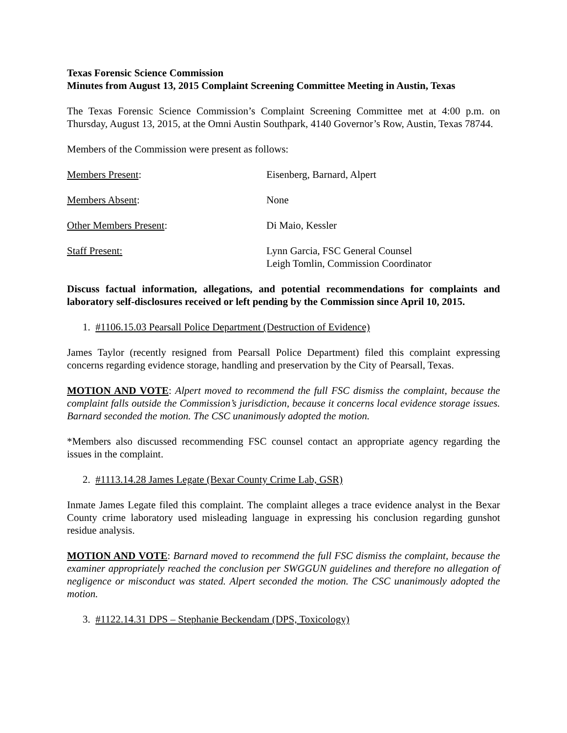Texas Forensic Science Commission
Minutes from August 13, 2015 Complaint Screening Committee Meeting in Austin, Texas
The Texas Forensic Science Commission’s Complaint Screening Committee met at 4:00 p.m. on Thursday, August 13, 2015, at the Omni Austin Southpark, 4140 Governor’s Row, Austin, Texas 78744.
Members of the Commission were present as follows:
Members Present: Eisenberg, Barnard, Alpert
Members Absent: None
Other Members Present: Di Maio, Kessler
Staff Present: Lynn Garcia, FSC General Counsel
Leigh Tomlin, Commission Coordinator
Discuss factual information, allegations, and potential recommendations for complaints and laboratory self-disclosures received or left pending by the Commission since April 10, 2015.
1. #1106.15.03 Pearsall Police Department (Destruction of Evidence)
James Taylor (recently resigned from Pearsall Police Department) filed this complaint expressing concerns regarding evidence storage, handling and preservation by the City of Pearsall, Texas.
MOTION AND VOTE: Alpert moved to recommend the full FSC dismiss the complaint, because the complaint falls outside the Commission’s jurisdiction, because it concerns local evidence storage issues. Barnard seconded the motion. The CSC unanimously adopted the motion.
*Members also discussed recommending FSC counsel contact an appropriate agency regarding the issues in the complaint.
2. #1113.14.28 James Legate (Bexar County Crime Lab, GSR)
Inmate James Legate filed this complaint. The complaint alleges a trace evidence analyst in the Bexar County crime laboratory used misleading language in expressing his conclusion regarding gunshot residue analysis.
MOTION AND VOTE: Barnard moved to recommend the full FSC dismiss the complaint, because the examiner appropriately reached the conclusion per SWGGUN guidelines and therefore no allegation of negligence or misconduct was stated. Alpert seconded the motion. The CSC unanimously adopted the motion.
3. #1122.14.31 DPS – Stephanie Beckendam (DPS, Toxicology)